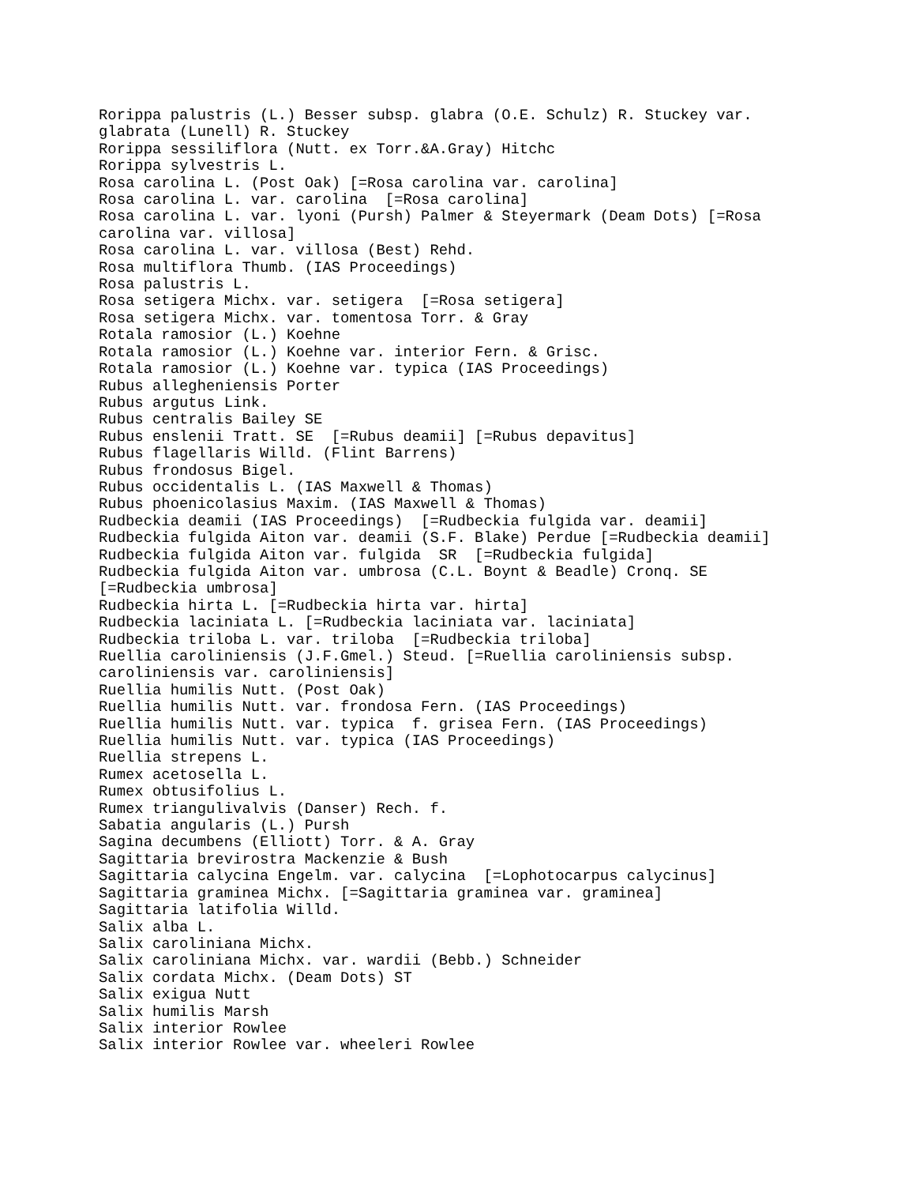Rorippa palustris (L.) Besser subsp. glabra (O.E. Schulz) R. Stuckey var.
glabrata (Lunell) R. Stuckey
Rorippa sessiliflora (Nutt. ex Torr.&A.Gray) Hitchc
Rorippa sylvestris L.
Rosa carolina L. (Post Oak) [=Rosa carolina var. carolina]
Rosa carolina L. var. carolina  [=Rosa carolina]
Rosa carolina L. var. lyoni (Pursh) Palmer & Steyermark (Deam Dots) [=Rosa
carolina var. villosa]
Rosa carolina L. var. villosa (Best) Rehd.
Rosa multiflora Thumb. (IAS Proceedings)
Rosa palustris L.
Rosa setigera Michx. var. setigera  [=Rosa setigera]
Rosa setigera Michx. var. tomentosa Torr. & Gray
Rotala ramosior (L.) Koehne
Rotala ramosior (L.) Koehne var. interior Fern. & Grisc.
Rotala ramosior (L.) Koehne var. typica (IAS Proceedings)
Rubus allegheniensis Porter
Rubus argutus Link.
Rubus centralis Bailey SE
Rubus enslenii Tratt. SE  [=Rubus deamii] [=Rubus depavitus]
Rubus flagellaris Willd. (Flint Barrens)
Rubus frondosus Bigel.
Rubus occidentalis L. (IAS Maxwell & Thomas)
Rubus phoenicolasius Maxim. (IAS Maxwell & Thomas)
Rudbeckia deamii (IAS Proceedings)  [=Rudbeckia fulgida var. deamii]
Rudbeckia fulgida Aiton var. deamii (S.F. Blake) Perdue [=Rudbeckia deamii]
Rudbeckia fulgida Aiton var. fulgida  SR  [=Rudbeckia fulgida]
Rudbeckia fulgida Aiton var. umbrosa (C.L. Boynt & Beadle) Cronq. SE
[=Rudbeckia umbrosa]
Rudbeckia hirta L. [=Rudbeckia hirta var. hirta]
Rudbeckia laciniata L. [=Rudbeckia laciniata var. laciniata]
Rudbeckia triloba L. var. triloba  [=Rudbeckia triloba]
Ruellia caroliniensis (J.F.Gmel.) Steud. [=Ruellia caroliniensis subsp.
caroliniensis var. caroliniensis]
Ruellia humilis Nutt. (Post Oak)
Ruellia humilis Nutt. var. frondosa Fern. (IAS Proceedings)
Ruellia humilis Nutt. var. typica  f. grisea Fern. (IAS Proceedings)
Ruellia humilis Nutt. var. typica (IAS Proceedings)
Ruellia strepens L.
Rumex acetosella L.
Rumex obtusifolius L.
Rumex triangulivalvis (Danser) Rech. f.
Sabatia angularis (L.) Pursh
Sagina decumbens (Elliott) Torr. & A. Gray
Sagittaria brevirostra Mackenzie & Bush
Sagittaria calycina Engelm. var. calycina  [=Lophotocarpus calycinus]
Sagittaria graminea Michx. [=Sagittaria graminea var. graminea]
Sagittaria latifolia Willd.
Salix alba L.
Salix caroliniana Michx.
Salix caroliniana Michx. var. wardii (Bebb.) Schneider
Salix cordata Michx. (Deam Dots) ST
Salix exigua Nutt
Salix humilis Marsh
Salix interior Rowlee
Salix interior Rowlee var. wheeleri Rowlee